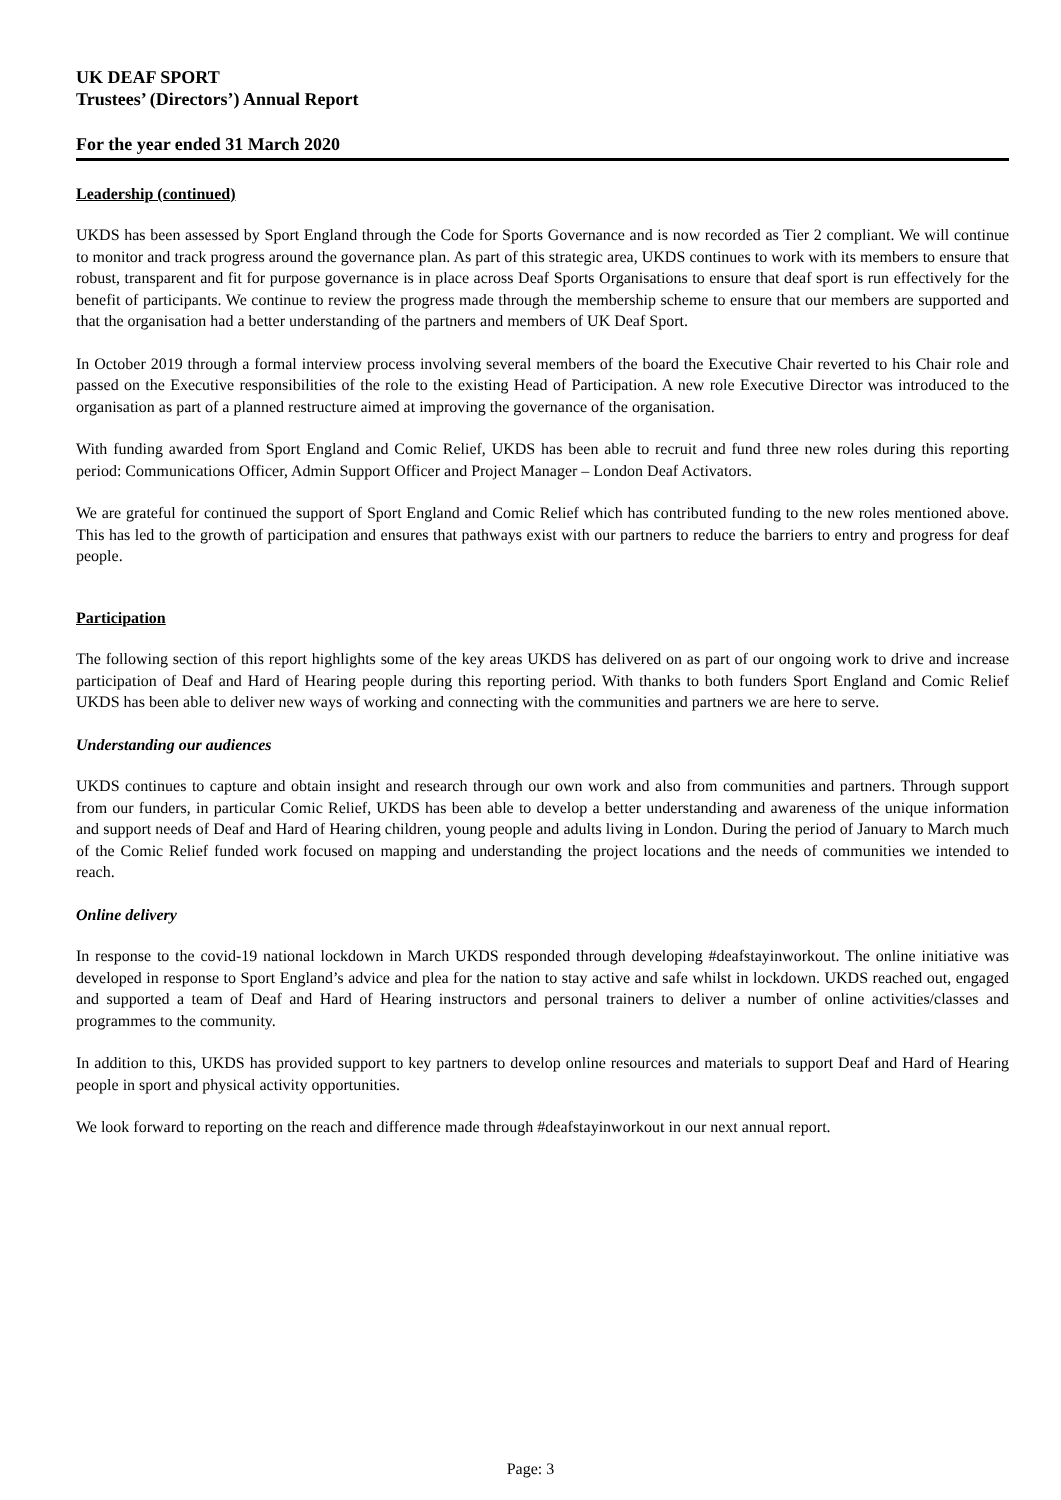UK DEAF SPORT
Trustees’ (Directors’) Annual Report
For the year ended 31 March 2020
Leadership (continued)
UKDS has been assessed by Sport England through the Code for Sports Governance and is now recorded as Tier 2 compliant. We will continue to monitor and track progress around the governance plan. As part of this strategic area, UKDS continues to work with its members to ensure that robust, transparent and fit for purpose governance is in place across Deaf Sports Organisations to ensure that deaf sport is run effectively for the benefit of participants. We continue to review the progress made through the membership scheme to ensure that our members are supported and that the organisation had a better understanding of the partners and members of UK Deaf Sport.
In October 2019 through a formal interview process involving several members of the board the Executive Chair reverted to his Chair role and passed on the Executive responsibilities of the role to the existing Head of Participation. A new role Executive Director was introduced to the organisation as part of a planned restructure aimed at improving the governance of the organisation.
With funding awarded from Sport England and Comic Relief, UKDS has been able to recruit and fund three new roles during this reporting period: Communications Officer, Admin Support Officer and Project Manager – London Deaf Activators.
We are grateful for continued the support of Sport England and Comic Relief which has contributed funding to the new roles mentioned above. This has led to the growth of participation and ensures that pathways exist with our partners to reduce the barriers to entry and progress for deaf people.
Participation
The following section of this report highlights some of the key areas UKDS has delivered on as part of our ongoing work to drive and increase participation of Deaf and Hard of Hearing people during this reporting period. With thanks to both funders Sport England and Comic Relief UKDS has been able to deliver new ways of working and connecting with the communities and partners we are here to serve.
Understanding our audiences
UKDS continues to capture and obtain insight and research through our own work and also from communities and partners. Through support from our funders, in particular Comic Relief, UKDS has been able to develop a better understanding and awareness of the unique information and support needs of Deaf and Hard of Hearing children, young people and adults living in London. During the period of January to March much of the Comic Relief funded work focused on mapping and understanding the project locations and the needs of communities we intended to reach.
Online delivery
In response to the covid-19 national lockdown in March UKDS responded through developing #deafstayinworkout. The online initiative was developed in response to Sport England’s advice and plea for the nation to stay active and safe whilst in lockdown. UKDS reached out, engaged and supported a team of Deaf and Hard of Hearing instructors and personal trainers to deliver a number of online activities/classes and programmes to the community.
In addition to this, UKDS has provided support to key partners to develop online resources and materials to support Deaf and Hard of Hearing people in sport and physical activity opportunities.
We look forward to reporting on the reach and difference made through #deafstayinworkout in our next annual report.
Page: 3